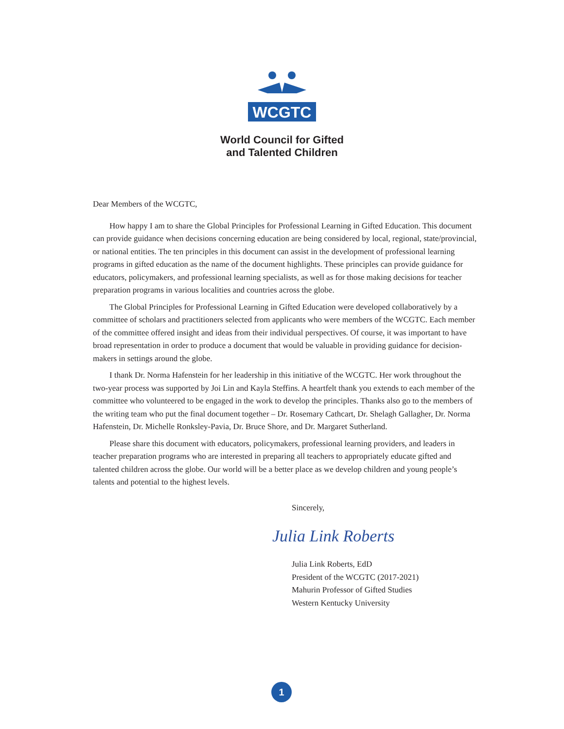WCGTC
World Council for Gifted
and Talented Children
Dear Members of the WCGTC,
How happy I am to share the Global Principles for Professional Learning in Gifted Education. This document can provide guidance when decisions concerning education are being considered by local, regional, state/provincial, or national entities. The ten principles in this document can assist in the development of professional learning programs in gifted education as the name of the document highlights. These principles can provide guidance for educators, policymakers, and professional learning specialists, as well as for those making decisions for teacher preparation programs in various localities and countries across the globe.
The Global Principles for Professional Learning in Gifted Education were developed collaboratively by a committee of scholars and practitioners selected from applicants who were members of the WCGTC. Each member of the committee offered insight and ideas from their individual perspectives. Of course, it was important to have broad representation in order to produce a document that would be valuable in providing guidance for decision-makers in settings around the globe.
I thank Dr. Norma Hafenstein for her leadership in this initiative of the WCGTC. Her work throughout the two-year process was supported by Joi Lin and Kayla Steffins. A heartfelt thank you extends to each member of the committee who volunteered to be engaged in the work to develop the principles. Thanks also go to the members of the writing team who put the final document together – Dr. Rosemary Cathcart, Dr. Shelagh Gallagher, Dr. Norma Hafenstein, Dr. Michelle Ronksley-Pavia, Dr. Bruce Shore, and Dr. Margaret Sutherland.
Please share this document with educators, policymakers, professional learning providers, and leaders in teacher preparation programs who are interested in preparing all teachers to appropriately educate gifted and talented children across the globe. Our world will be a better place as we develop children and young people’s talents and potential to the highest levels.
Sincerely,
Julia Link Roberts
Julia Link Roberts, EdD
President of the WCGTC (2017-2021)
Mahurin Professor of Gifted Studies
Western Kentucky University
1